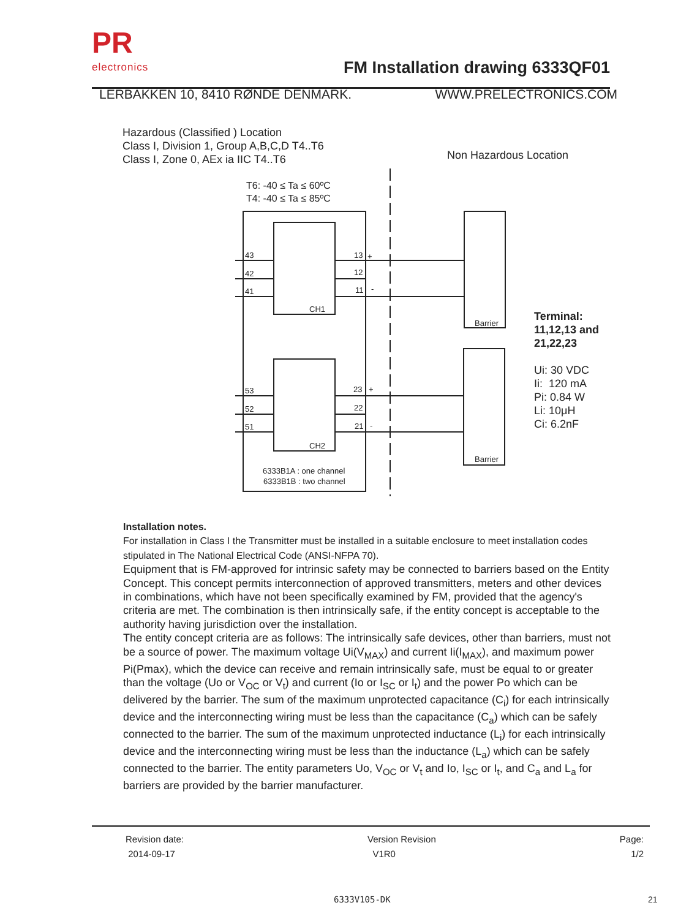PR
electronics
FM Installation drawing 6333QF01
LERBAKKEN 10, 8410 RØNDE DENMARK. WWW.PRELECTRONICS.COM
Hazardous (Classified ) Location
Class I, Division 1, Group A,B,C,D T4..T6
Class I, Zone 0, AEx ia IIC T4..T6
Non Hazardous Location
T6: -40 ≤ Ta ≤ 60ºC
T4: -40 ≤ Ta ≤ 85ºC
43
42
41
53
52
51
13
+
12
11
-
23
+
22
21
-
CH1
CH2
Barrier
Barrier
6333B1A : one channel
6333B1B : two channel
Terminal:
11,12,13 and
21,22,23
Ui: 30 VDC
Ii: 120 mA
Pi: 0.84 W
Li: 10μH
Ci: 6.2nF
Installation notes.
For installation in Class I the Transmitter must be installed in a suitable enclosure to meet installation codes stipulated in The National Electrical Code (ANSI-NFPA 70).
Equipment that is FM-approved for intrinsic safety may be connected to barriers based on the Entity Concept. This concept permits interconnection of approved transmitters, meters and other devices in combinations, which have not been specifically examined by FM, provided that the agency's criteria are met. The combination is then intrinsically safe, if the entity concept is acceptable to the authority having jurisdiction over the installation.
The entity concept criteria are as follows: The intrinsically safe devices, other than barriers, must not be a source of power. The maximum voltage Ui(V<sub>MAX</sub>) and current Ii(I<sub>MAX</sub>), and maximum power Pi(Pmax), which the device can receive and remain intrinsically safe, must be equal to or greater than the voltage (Uo or V<sub>OC</sub> or V<sub>t</sub>) and current (Io or I<sub>SC</sub> or I<sub>t</sub>) and the power Po which can be delivered by the barrier. The sum of the maximum unprotected capacitance (C<sub>i</sub>) for each intrinsically device and the interconnecting wiring must be less than the capacitance (C<sub>a</sub>) which can be safely connected to the barrier. The sum of the maximum unprotected inductance (L<sub>i</sub>) for each intrinsically device and the interconnecting wiring must be less than the inductance (L<sub>a</sub>) which can be safely connected to the barrier. The entity parameters Uo, V<sub>OC</sub> or V<sub>t</sub> and Io, I<sub>SC</sub> or I<sub>t</sub>, and C<sub>a</sub> and L<sub>a</sub> for barriers are provided by the barrier manufacturer.
Revision date:
2014-09-17
Version Revision
V1R0
Page:
1/2
6333V105-DK 21